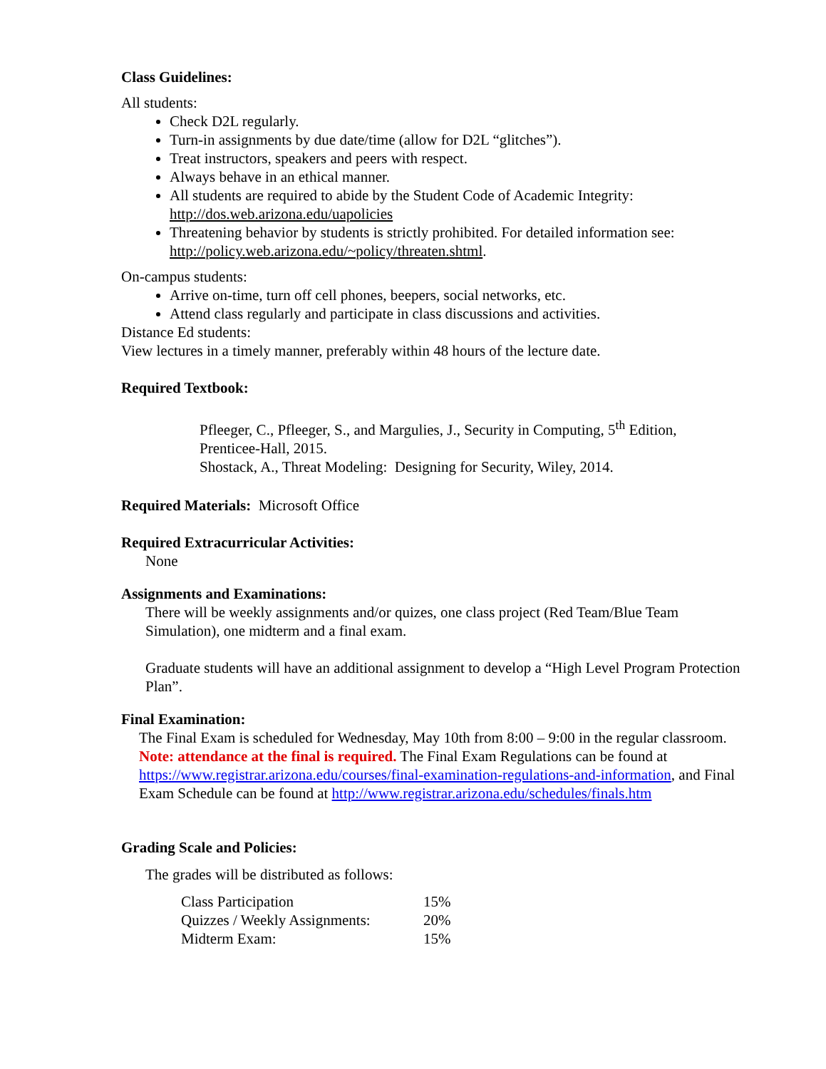Class Guidelines:
All students:
Check D2L regularly.
Turn-in assignments by due date/time (allow for D2L “glitches”).
Treat instructors, speakers and peers with respect.
Always behave in an ethical manner.
All students are required to abide by the Student Code of Academic Integrity: http://dos.web.arizona.edu/uapolicies
Threatening behavior by students is strictly prohibited. For detailed information see: http://policy.web.arizona.edu/~policy/threaten.shtml.
On-campus students:
Arrive on-time, turn off cell phones, beepers, social networks, etc.
Attend class regularly and participate in class discussions and activities.
Distance Ed students:
View lectures in a timely manner, preferably within 48 hours of the lecture date.
Required Textbook:
Pfleeger, C., Pfleeger, S., and Margulies, J., Security in Computing, 5<sup>th</sup> Edition, Prenticee-Hall, 2015.
Shostack, A., Threat Modeling: Designing for Security, Wiley, 2014.
Required Materials: Microsoft Office
Required Extracurricular Activities:
None
Assignments and Examinations:
There will be weekly assignments and/or quizes, one class project (Red Team/Blue Team Simulation), one midterm and a final exam.
Graduate students will have an additional assignment to develop a “High Level Program Protection Plan”.
Final Examination:
The Final Exam is scheduled for Wednesday, May 10th from 8:00 – 9:00 in the regular classroom. Note: attendance at the final is required. The Final Exam Regulations can be found at https://www.registrar.arizona.edu/courses/final-examination-regulations-and-information, and Final Exam Schedule can be found at http://www.registrar.arizona.edu/schedules/finals.htm
Grading Scale and Policies:
The grades will be distributed as follows:
| Class Participation | 15% |
| Quizzes / Weekly Assignments: | 20% |
| Midterm Exam: | 15% |